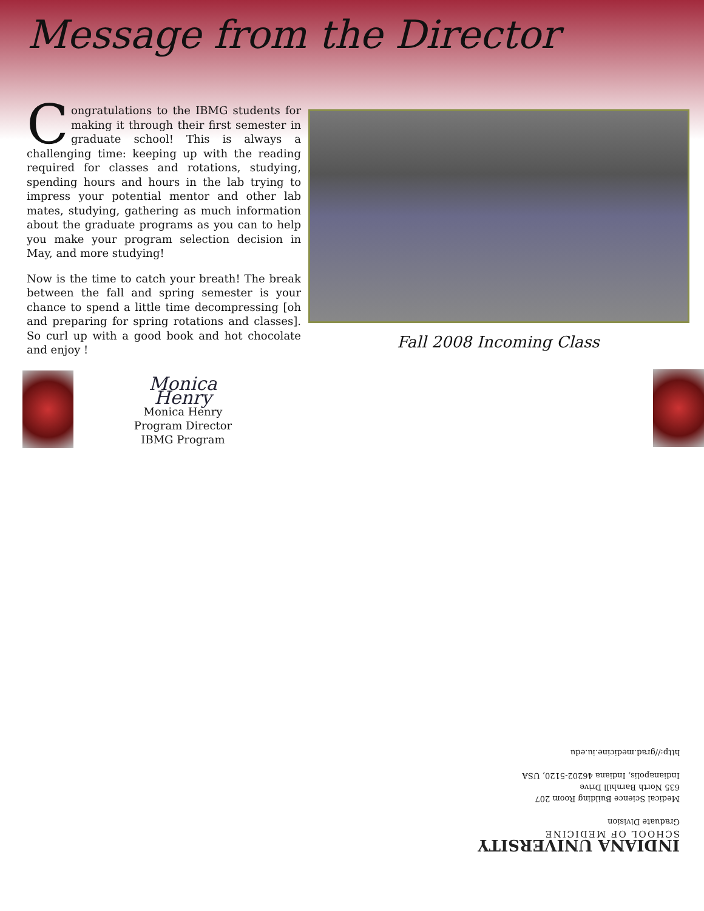Message from the Director
Congratulations to the IBMG students for making it through their first semester in graduate school! This is always a challenging time: keeping up with the reading required for classes and rotations, studying, spending hours and hours in the lab trying to impress your potential mentor and other lab mates, studying, gathering as much information about the graduate programs as you can to help you make your program selection decision in May, and more studying!
Now is the time to catch your breath! The break between the fall and spring semester is your chance to spend a little time decompressing [oh and preparing for spring rotations and classes]. So curl up with a good book and hot chocolate and enjoy !
Fall 2008 Incoming Class
Monica Henry
Monica Henry
Program Director
IBMG Program
INDIANA UNIVERSITY
SCHOOL OF MEDICINE
Graduate Division
Medical Science Building Room 207
635 North Barnhill Drive
Indianapolis, Indiana 46202-5120, USA
http://grad.medicine.iu.edu